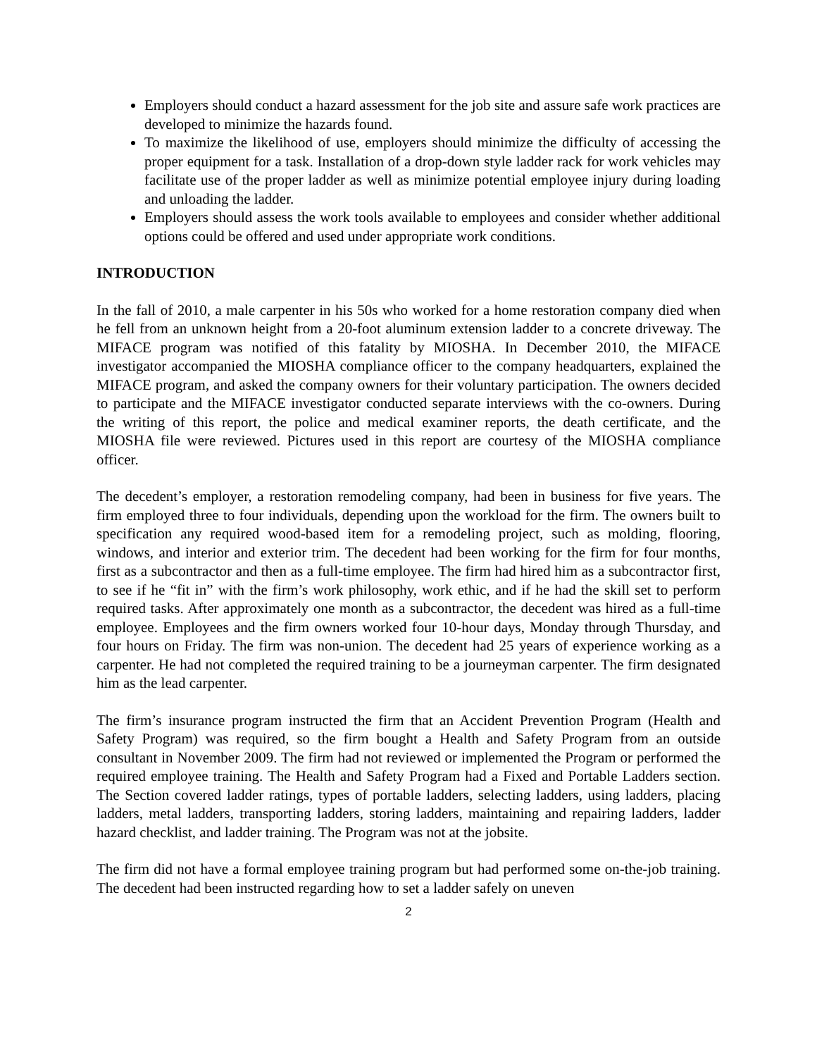Employers should conduct a hazard assessment for the job site and assure safe work practices are developed to minimize the hazards found.
To maximize the likelihood of use, employers should minimize the difficulty of accessing the proper equipment for a task. Installation of a drop-down style ladder rack for work vehicles may facilitate use of the proper ladder as well as minimize potential employee injury during loading and unloading the ladder.
Employers should assess the work tools available to employees and consider whether additional options could be offered and used under appropriate work conditions.
INTRODUCTION
In the fall of 2010, a male carpenter in his 50s who worked for a home restoration company died when he fell from an unknown height from a 20-foot aluminum extension ladder to a concrete driveway. The MIFACE program was notified of this fatality by MIOSHA. In December 2010, the MIFACE investigator accompanied the MIOSHA compliance officer to the company headquarters, explained the MIFACE program, and asked the company owners for their voluntary participation. The owners decided to participate and the MIFACE investigator conducted separate interviews with the co-owners. During the writing of this report, the police and medical examiner reports, the death certificate, and the MIOSHA file were reviewed. Pictures used in this report are courtesy of the MIOSHA compliance officer.
The decedent’s employer, a restoration remodeling company, had been in business for five years. The firm employed three to four individuals, depending upon the workload for the firm. The owners built to specification any required wood-based item for a remodeling project, such as molding, flooring, windows, and interior and exterior trim. The decedent had been working for the firm for four months, first as a subcontractor and then as a full-time employee. The firm had hired him as a subcontractor first, to see if he “fit in” with the firm’s work philosophy, work ethic, and if he had the skill set to perform required tasks. After approximately one month as a subcontractor, the decedent was hired as a full-time employee. Employees and the firm owners worked four 10-hour days, Monday through Thursday, and four hours on Friday. The firm was non-union. The decedent had 25 years of experience working as a carpenter. He had not completed the required training to be a journeyman carpenter. The firm designated him as the lead carpenter.
The firm’s insurance program instructed the firm that an Accident Prevention Program (Health and Safety Program) was required, so the firm bought a Health and Safety Program from an outside consultant in November 2009. The firm had not reviewed or implemented the Program or performed the required employee training. The Health and Safety Program had a Fixed and Portable Ladders section. The Section covered ladder ratings, types of portable ladders, selecting ladders, using ladders, placing ladders, metal ladders, transporting ladders, storing ladders, maintaining and repairing ladders, ladder hazard checklist, and ladder training. The Program was not at the jobsite.
The firm did not have a formal employee training program but had performed some on-the-job training. The decedent had been instructed regarding how to set a ladder safely on uneven
2